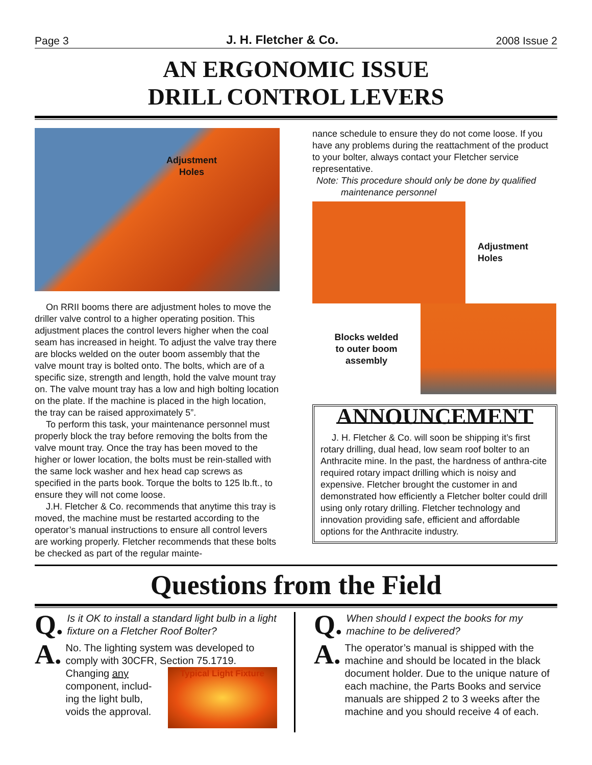Page 3 J. H. Fletcher & Co. 2008 Issue 2
AN ERGONOMIC ISSUE
DRILL CONTROL LEVERS
Adjustment
Holes
On RRII booms there are adjustment holes to move the driller valve control to a higher operating position. This adjustment places the control levers higher when the coal seam has increased in height. To adjust the valve tray there are blocks welded on the outer boom assembly that the valve mount tray is bolted onto. The bolts, which are of a specific size, strength and length, hold the valve mount tray on. The valve mount tray has a low and high bolting location on the plate. If the machine is placed in the high location, the tray can be raised approximately 5”.
To perform this task, your maintenance personnel must properly block the tray before removing the bolts from the valve mount tray. Once the tray has been moved to the higher or lower location, the bolts must be rein-stalled with the same lock washer and hex head cap screws as specified in the parts book. Torque the bolts to 125 lb.ft., to ensure they will not come loose.
J.H. Fletcher & Co. recommends that anytime this tray is moved, the machine must be restarted according to the operator’s manual instructions to ensure all control levers are working properly. Fletcher recommends that these bolts be checked as part of the regular mainte-
nance schedule to ensure they do not come loose. If you have any problems during the reattachment of the product to your bolter, always contact your Fletcher service representative.
Note: This procedure should only be done by qualified
maintenance personnel
Adjustment
Holes
Blocks welded
to outer boom
assembly
ANNOUNCEMENT
J. H. Fletcher & Co. will soon be shipping it’s first rotary drilling, dual head, low seam roof bolter to an Anthracite mine. In the past, the hardness of anthra-cite required rotary impact drilling which is noisy and expensive. Fletcher brought the customer in and demonstrated how efficiently a Fletcher bolter could drill using only rotary drilling. Fletcher technology and innovation providing safe, efficient and affordable options for the Anthracite industry.
Questions from the Field
Q. Is it OK to install a standard light bulb in a light fixture on a Fletcher Roof Bolter?
A.
No. The lighting system was developed to comply with 30CFR, Section 75.1719.
Changing any component, includ-ing the light bulb, voids the approval.
Typical Light Fixture
Q. When should I expect the books for my machine to be delivered?
A.
The operator’s manual is shipped with the machine and should be located in the black document holder. Due to the unique nature of each machine, the Parts Books and service manuals are shipped 2 to 3 weeks after the machine and you should receive 4 of each.